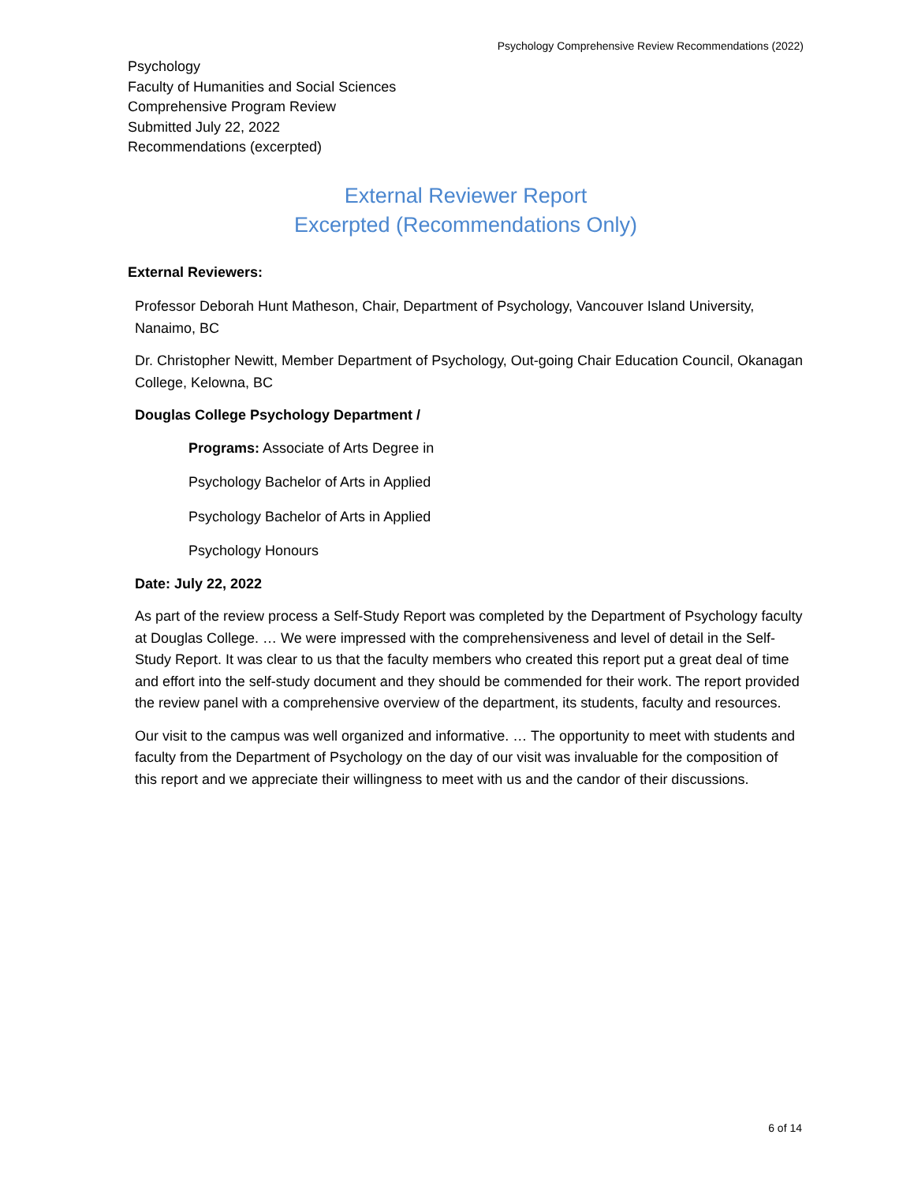Psychology Comprehensive Review Recommendations (2022)
Psychology
Faculty of Humanities and Social Sciences
Comprehensive Program Review
Submitted July 22, 2022
Recommendations (excerpted)
External Reviewer Report
Excerpted (Recommendations Only)
External Reviewers:
Professor Deborah Hunt Matheson, Chair, Department of Psychology, Vancouver Island University, Nanaimo, BC
Dr. Christopher Newitt, Member Department of Psychology, Out-going Chair Education Council, Okanagan College, Kelowna, BC
Douglas College Psychology Department /
Programs: Associate of Arts Degree in
Psychology Bachelor of Arts in Applied
Psychology Bachelor of Arts in Applied
Psychology Honours
Date: July 22, 2022
As part of the review process a Self-Study Report was completed by the Department of Psychology faculty at Douglas College. … We were impressed with the comprehensiveness and level of detail in the Self-Study Report. It was clear to us that the faculty members who created this report put a great deal of time and effort into the self-study document and they should be commended for their work. The report provided the review panel with a comprehensive overview of the department, its students, faculty and resources.
Our visit to the campus was well organized and informative. … The opportunity to meet with students and faculty from the Department of Psychology on the day of our visit was invaluable for the composition of this report and we appreciate their willingness to meet with us and the candor of their discussions.
6 of 14